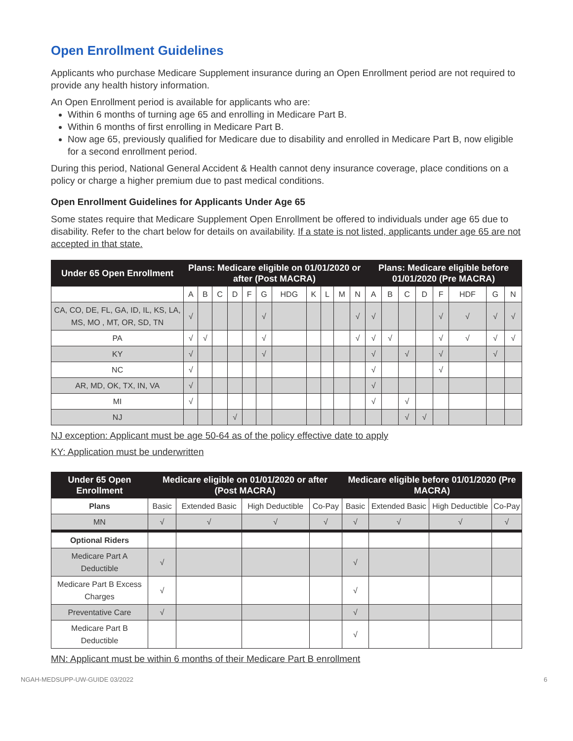Open Enrollment Guidelines
Applicants who purchase Medicare Supplement insurance during an Open Enrollment period are not required to provide any health history information.
An Open Enrollment period is available for applicants who are:
Within 6 months of turning age 65 and enrolling in Medicare Part B.
Within 6 months of first enrolling in Medicare Part B.
Now age 65, previously qualified for Medicare due to disability and enrolled in Medicare Part B, now eligible for a second enrollment period.
During this period, National General Accident & Health cannot deny insurance coverage, place conditions on a policy or charge a higher premium due to past medical conditions.
Open Enrollment Guidelines for Applicants Under Age 65
Some states require that Medicare Supplement Open Enrollment be offered to individuals under age 65 due to disability. Refer to the chart below for details on availability. If a state is not listed, applicants under age 65 are not accepted in that state.
| Under 65 Open Enrollment | Plans: Medicare eligible on 01/01/2020 or after (Post MACRA) | | | | | | | | | | | Plans: Medicare eligible before 01/01/2020 (Pre MACRA) | | | | | | | |
| --- | --- | --- | --- | --- | --- | --- | --- | --- | --- | --- | --- | --- | --- | --- | --- | --- | --- | --- | --- |
| | A | B | C | D | F | G | HDG | K | L | M | N | A | B | C | D | F | HDF | G | N |
| CA, CO, DE, FL, GA, ID, IL, KS, LA, MS, MO , MT, OR, SD, TN | √ | | | | | √ | | | | | √ | √ | | | | √ | √ | √ | √ |
| PA | √ | √ | | | | √ | | | | | √ | √ | √ | | | √ | √ | √ | √ |
| KY | √ | | | | | √ | | | | | | √ | | √ | | √ | | √ | |
| NC | √ | | | | | | | | | | | √ | | | | √ | | | |
| AR, MD, OK, TX, IN, VA | √ | | | | | | | | | | | √ | | | | | | | |
| MI | √ | | | | | | | | | | | √ | | √ | | | | | |
| NJ | | | | √ | | | | | | | | | | √ | √ | | | | |
NJ exception: Applicant must be age 50-64 as of the policy effective date to apply
KY: Application must be underwritten
| Under 65 Open Enrollment | Medicare eligible on 01/01/2020 or after (Post MACRA) | | | | Medicare eligible before 01/01/2020 (Pre MACRA) | | | |
| --- | --- | --- | --- | --- | --- | --- | --- | --- |
| Plans | Basic | Extended Basic | High Deductible | Co-Pay | Basic | Extended Basic | High Deductible | Co-Pay |
| MN | √ | √ | √ | √ | √ | √ | √ | √ |
| Optional Riders | | | | | | | | |
| Medicare Part A Deductible | √ | | | | √ | | | |
| Medicare Part B Excess Charges | √ | | | | √ | | | |
| Preventative Care | √ | | | | √ | | | |
| Medicare Part B Deductible | | | | | √ | | | |
MN: Applicant must be within 6 months of their Medicare Part B enrollment
NGAH-MEDSUPP-UW-GUIDE 03/2022 6